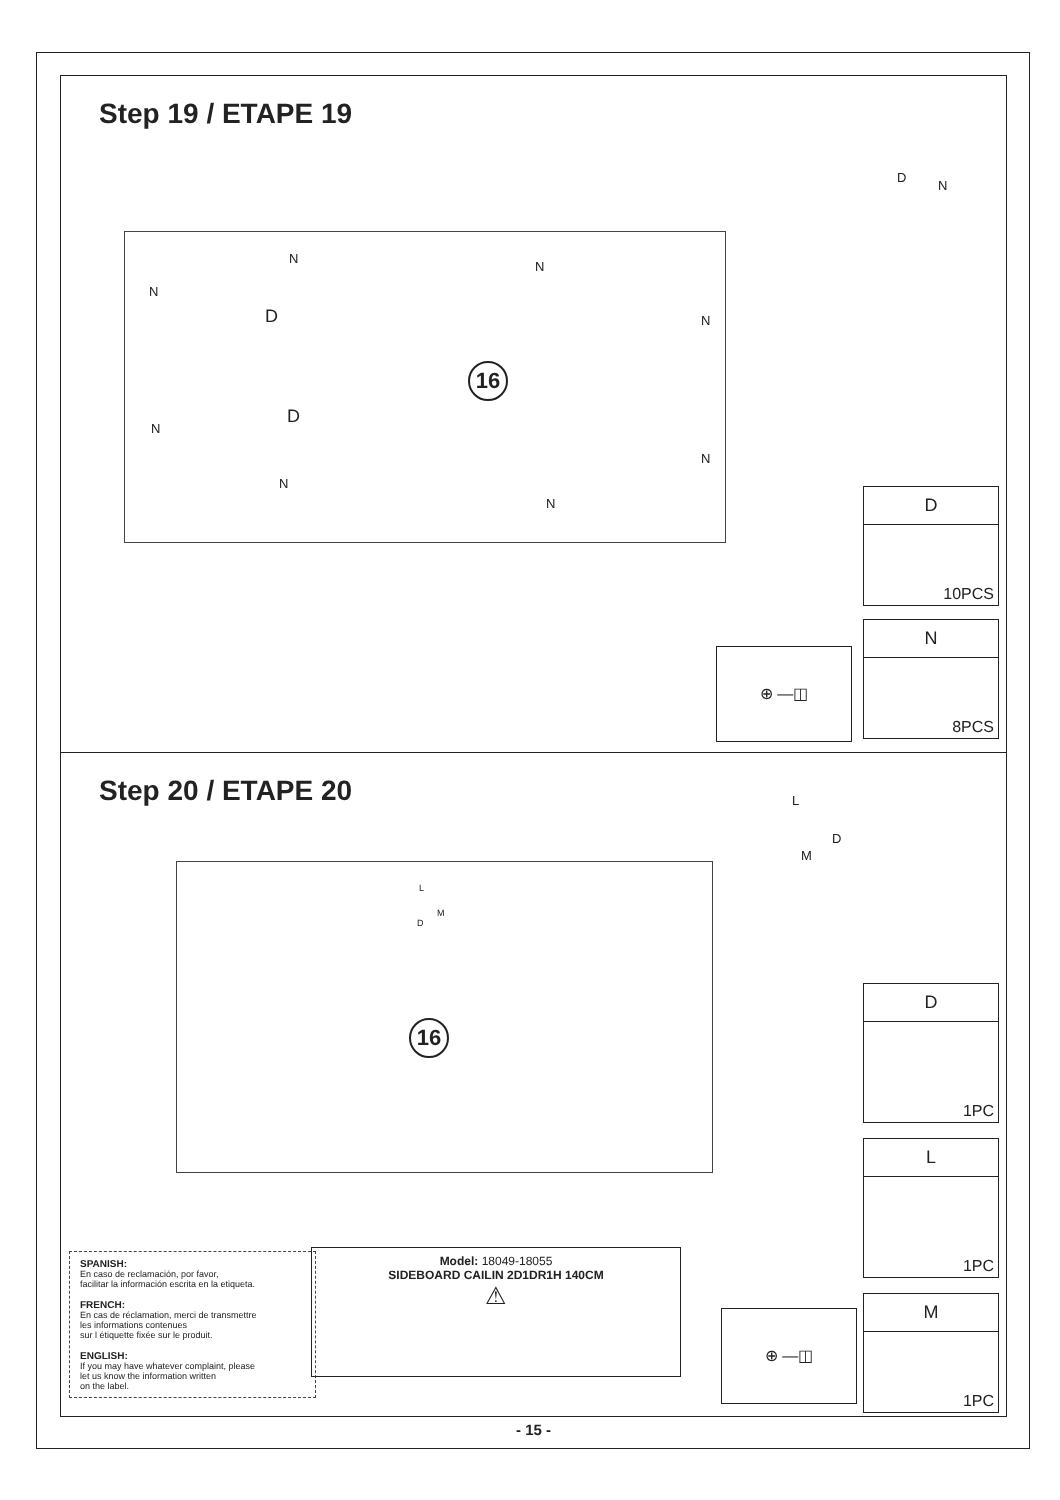Step 19 / ETAPE 19
N
N
N
N D
16
D
N
N
N
N
D
N
D
10PCS
N
8PCS
⊕ —◫
Step 20 / ETAPE 20 L
D
M
L
M
D
16
D
1PC
L
1PC
M
1PC
⊕ —◫
SPANISH:
En caso de reclamación, por favor,
facilitar la información escrita en la etiqueta.
FRENCH:
En cas de réclamation, merci de transmettre
les informations contenues
sur l étiquette fixée sur le produit.
ENGLISH:
If you may have whatever complaint, please
let us know the information written
on the label.
Model: 18049-18055
SIDEBOARD CAILIN 2D1DR1H 140CM
⚠
- 15 -